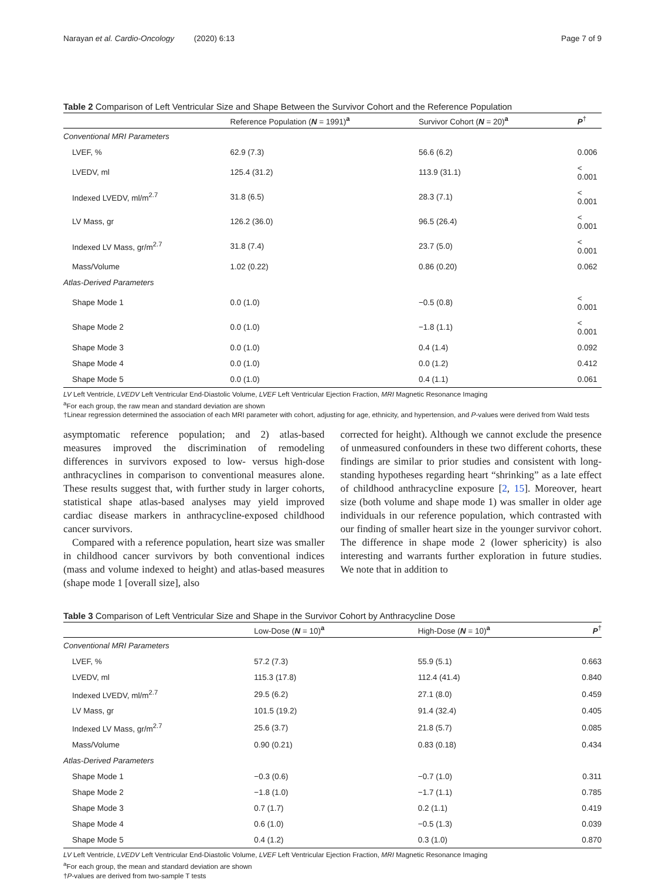Narayan et al. Cardio-Oncology (2020) 6:13 Page 7 of 9
Table 2 Comparison of Left Ventricular Size and Shape Between the Survivor Cohort and the Reference Population
| | Reference Population ( N = 1991)<sup>a</sup> | Survivor Cohort ( N = 20)<sup>a</sup> | P<sup>†</sup> |
| --- | --- | --- | --- |
| Conventional MRI Parameters | | | |
| LVEF, % | 62.9 (7.3) | 56.6 (6.2) | 0.006 |
| LVEDV, ml | 125.4 (31.2) | 113.9 (31.1) | < 0.001 |
| Indexed LVEDV, ml/m<sup>2.7</sup> | 31.8 (6.5) | 28.3 (7.1) | < 0.001 |
| LV Mass, gr | 126.2 (36.0) | 96.5 (26.4) | < 0.001 |
| Indexed LV Mass, gr/m<sup>2.7</sup> | 31.8 (7.4) | 23.7 (5.0) | < 0.001 |
| Mass/Volume | 1.02 (0.22) | 0.86 (0.20) | 0.062 |
| Atlas-Derived Parameters | | | |
| Shape Mode 1 | 0.0 (1.0) | −0.5 (0.8) | < 0.001 |
| Shape Mode 2 | 0.0 (1.0) | −1.8 (1.1) | < 0.001 |
| Shape Mode 3 | 0.0 (1.0) | 0.4 (1.4) | 0.092 |
| Shape Mode 4 | 0.0 (1.0) | 0.0 (1.2) | 0.412 |
| Shape Mode 5 | 0.0 (1.0) | 0.4 (1.1) | 0.061 |
LV Left Ventricle, LVEDV Left Ventricular End-Diastolic Volume, LVEF Left Ventricular Ejection Fraction, MRI Magnetic Resonance Imaging
<sup>a</sup> For each group, the raw mean and standard deviation are shown
†Linear regression determined the association of each MRI parameter with cohort, adjusting for age, ethnicity, and hypertension, and P-values were derived from Wald tests
asymptomatic reference population; and 2) atlas-based measures improved the discrimination of remodeling differences in survivors exposed to low- versus high-dose anthracyclines in comparison to conventional measures alone. These results suggest that, with further study in larger cohorts, statistical shape atlas-based analyses may yield improved cardiac disease markers in anthracycline-exposed childhood cancer survivors.
Compared with a reference population, heart size was smaller in childhood cancer survivors by both conventional indices (mass and volume indexed to height) and atlas-based measures (shape mode 1 [overall size], also
corrected for height). Although we cannot exclude the presence of unmeasured confounders in these two different cohorts, these findings are similar to prior studies and consistent with long-standing hypotheses regarding heart “shrinking” as a late effect of childhood anthracycline exposure [2, 15]. Moreover, heart size (both volume and shape mode 1) was smaller in older age individuals in our reference population, which contrasted with our finding of smaller heart size in the younger survivor cohort. The difference in shape mode 2 (lower sphericity) is also interesting and warrants further exploration in future studies. We note that in addition to
Table 3 Comparison of Left Ventricular Size and Shape in the Survivor Cohort by Anthracycline Dose
| | Low-Dose ( N = 10)<sup>a</sup> | High-Dose ( N = 10)<sup>a</sup> | P<sup>†</sup> |
| --- | --- | --- | --- |
| Conventional MRI Parameters | | | |
| LVEF, % | 57.2 (7.3) | 55.9 (5.1) | 0.663 |
| LVEDV, ml | 115.3 (17.8) | 112.4 (41.4) | 0.840 |
| Indexed LVEDV, ml/m<sup>2.7</sup> | 29.5 (6.2) | 27.1 (8.0) | 0.459 |
| LV Mass, gr | 101.5 (19.2) | 91.4 (32.4) | 0.405 |
| Indexed LV Mass, gr/m<sup>2.7</sup> | 25.6 (3.7) | 21.8 (5.7) | 0.085 |
| Mass/Volume | 0.90 (0.21) | 0.83 (0.18) | 0.434 |
| Atlas-Derived Parameters | | | |
| Shape Mode 1 | −0.3 (0.6) | −0.7 (1.0) | 0.311 |
| Shape Mode 2 | −1.8 (1.0) | −1.7 (1.1) | 0.785 |
| Shape Mode 3 | 0.7 (1.7) | 0.2 (1.1) | 0.419 |
| Shape Mode 4 | 0.6 (1.0) | −0.5 (1.3) | 0.039 |
| Shape Mode 5 | 0.4 (1.2) | 0.3 (1.0) | 0.870 |
LV Left Ventricle, LVEDV Left Ventricular End-Diastolic Volume, LVEF Left Ventricular Ejection Fraction, MRI Magnetic Resonance Imaging
<sup>a</sup> For each group, the mean and standard deviation are shown
†P-values are derived from two-sample T tests